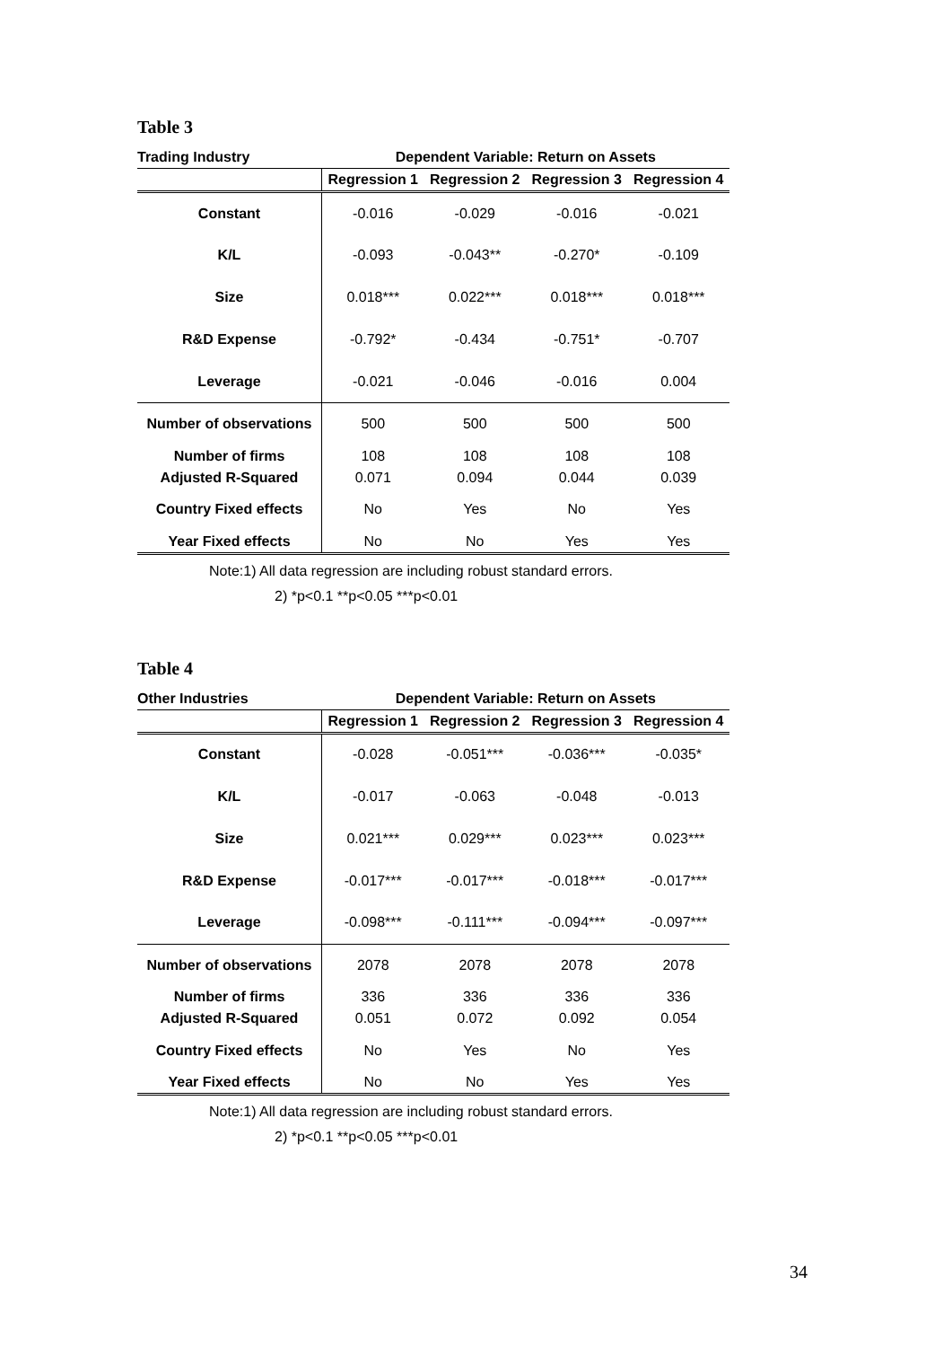Table 3
| Trading Industry | Dependent Variable: Return on Assets | | | |
| --- | --- | --- | --- | --- |
| | Regression 1 | Regression 2 | Regression 3 | Regression 4 |
| Constant | -0.016 | -0.029 | -0.016 | -0.021 |
| K/L | -0.093 | -0.043** | -0.270* | -0.109 |
| Size | 0.018*** | 0.022*** | 0.018*** | 0.018*** |
| R&D Expense | -0.792* | -0.434 | -0.751* | -0.707 |
| Leverage | -0.021 | -0.046 | -0.016 | 0.004 |
| Number of observations | 500 | 500 | 500 | 500 |
| Number of firms | 108 | 108 | 108 | 108 |
| Adjusted R-Squared | 0.071 | 0.094 | 0.044 | 0.039 |
| Country Fixed effects | No | Yes | No | Yes |
| Year Fixed effects | No | No | Yes | Yes |
Note:1) All data regression are including robust standard errors.
2) *p<0.1 **p<0.05 ***p<0.01
Table 4
| Other Industries | Dependent Variable: Return on Assets | | | |
| --- | --- | --- | --- | --- |
| | Regression 1 | Regression 2 | Regression 3 | Regression 4 |
| Constant | -0.028 | -0.051*** | -0.036*** | -0.035* |
| K/L | -0.017 | -0.063 | -0.048 | -0.013 |
| Size | 0.021*** | 0.029*** | 0.023*** | 0.023*** |
| R&D Expense | -0.017*** | -0.017*** | -0.018*** | -0.017*** |
| Leverage | -0.098*** | -0.111*** | -0.094*** | -0.097*** |
| Number of observations | 2078 | 2078 | 2078 | 2078 |
| Number of firms | 336 | 336 | 336 | 336 |
| Adjusted R-Squared | 0.051 | 0.072 | 0.092 | 0.054 |
| Country Fixed effects | No | Yes | No | Yes |
| Year Fixed effects | No | No | Yes | Yes |
Note:1) All data regression are including robust standard errors.
2) *p<0.1 **p<0.05 ***p<0.01
34